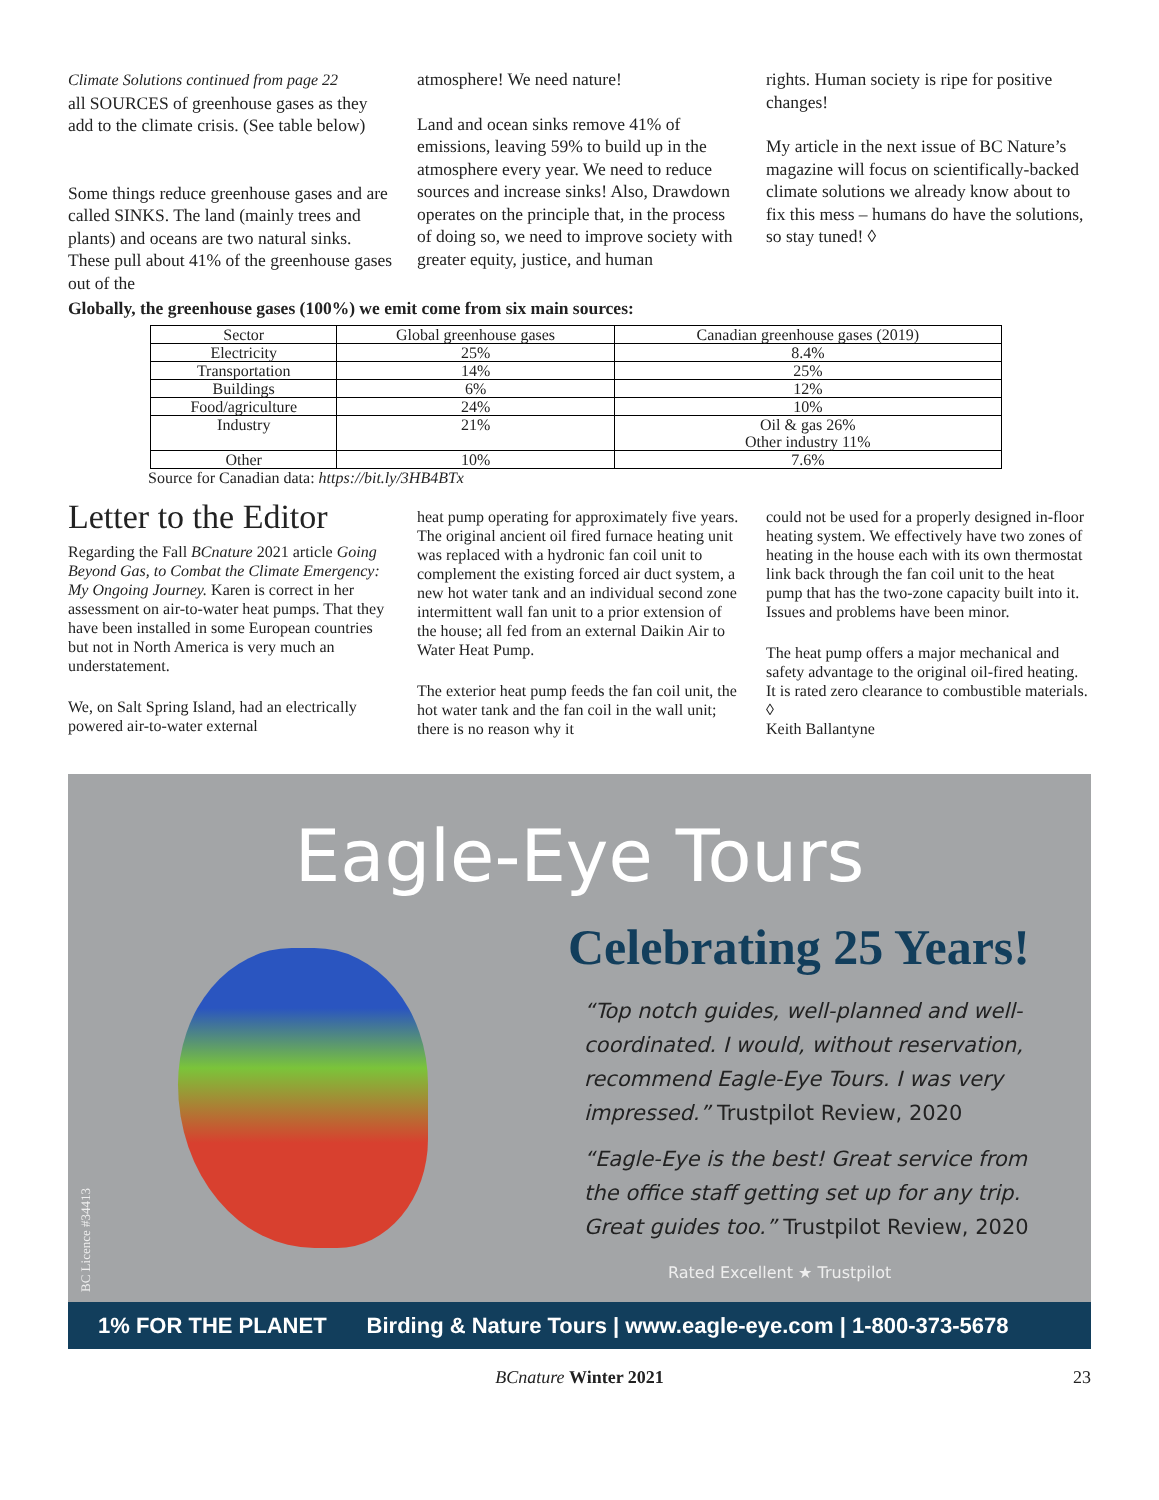Climate Solutions continued from page 22
all SOURCES of greenhouse gases as they add to the climate crisis. (See table below)
Some things reduce greenhouse gases and are called SINKS. The land (mainly trees and plants) and oceans are two natural sinks. These pull about 41% of the greenhouse gases out of the
atmosphere! We need nature!
Land and ocean sinks remove 41% of emissions, leaving 59% to build up in the atmosphere every year. We need to reduce sources and increase sinks! Also, Drawdown operates on the principle that, in the process of doing so, we need to improve society with greater equity, justice, and human
rights. Human society is ripe for positive changes!
My article in the next issue of BC Nature’s magazine will focus on scientifically-backed climate solutions we already know about to fix this mess – humans do have the solutions, so stay tuned! ◊
Globally, the greenhouse gases (100%) we emit come from six main sources:
| Sector | Global greenhouse gases | Canadian greenhouse gases (2019) |
| --- | --- | --- |
| Electricity | 25% | 8.4% |
| Transportation | 14% | 25% |
| Buildings | 6% | 12% |
| Food/agriculture | 24% | 10% |
| Industry | 21% | Oil & gas 26% Other industry 11% |
| Other | 10% | 7.6% |
Source for Canadian data: https://bit.ly/3HB4BTx
Letter to the Editor
Regarding the Fall BCnature 2021 article Going Beyond Gas, to Combat the Climate Emergency: My Ongoing Journey. Karen is correct in her assessment on air-to-water heat pumps. That they have been installed in some European countries but not in North America is very much an understatement.
We, on Salt Spring Island, had an electrically powered air-to-water external
heat pump operating for approximately five years. The original ancient oil fired furnace heating unit was replaced with a hydronic fan coil unit to complement the existing forced air duct system, a new hot water tank and an individual second zone intermittent wall fan unit to a prior extension of the house; all fed from an external Daikin Air to Water Heat Pump.
The exterior heat pump feeds the fan coil unit, the hot water tank and the fan coil in the wall unit; there is no reason why it
could not be used for a properly designed in-floor heating system. We effectively have two zones of heating in the house each with its own thermostat link back through the fan coil unit to the heat pump that has the two-zone capacity built into it. Issues and problems have been minor.
The heat pump offers a major mechanical and safety advantage to the original oil-fired heating. It is rated zero clearance to combustible materials. ◊
Keith Ballantyne
Eagle-Eye Tours
BC Licence #34413
Celebrating 25 Years!
“Top notch guides, well-planned and well-coordinated. I would, without reservation, recommend Eagle-Eye Tours. I was very impressed.” Trustpilot Review, 2020
“Eagle-Eye is the best! Great service from the office staff getting set up for any trip. Great guides too.” Trustpilot Review, 2020
Rated Excellent ★ Trustpilot
1% FOR THE PLANET Birding & Nature Tours | www.eagle-eye.com | 1-800-373-5678
BCnature Winter 2021 23